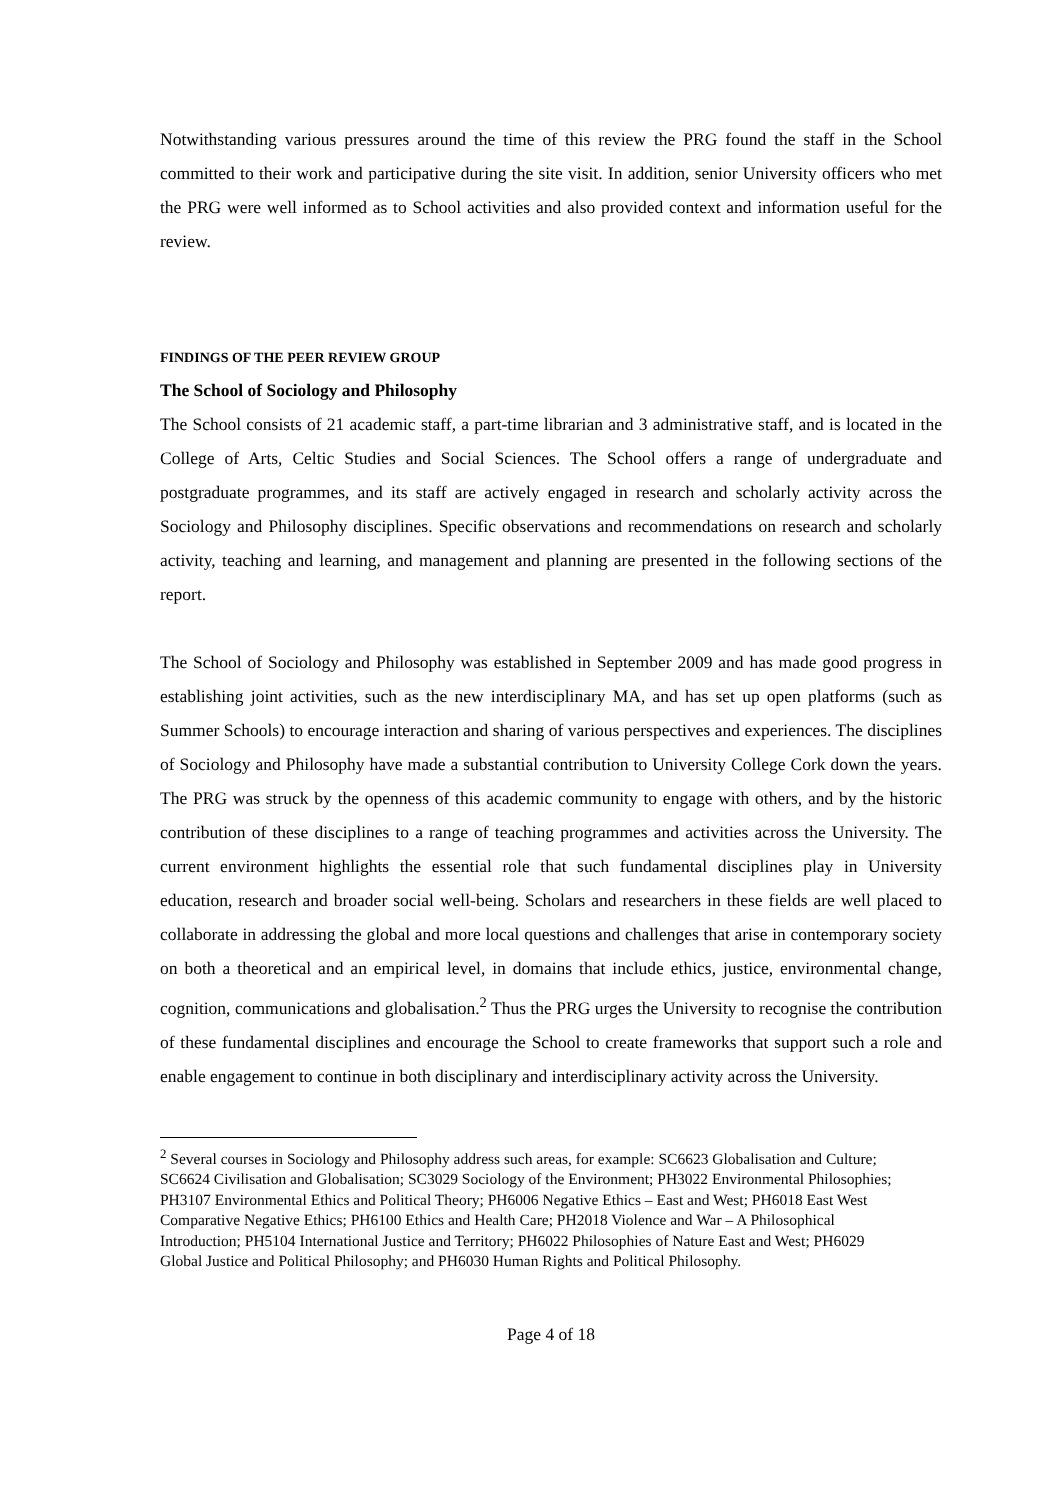Notwithstanding various pressures around the time of this review the PRG found the staff in the School committed to their work and participative during the site visit. In addition, senior University officers who met the PRG were well informed as to School activities and also provided context and information useful for the review.
FINDINGS OF THE PEER REVIEW GROUP
The School of Sociology and Philosophy
The School consists of 21 academic staff, a part-time librarian and 3 administrative staff, and is located in the College of Arts, Celtic Studies and Social Sciences. The School offers a range of undergraduate and postgraduate programmes, and its staff are actively engaged in research and scholarly activity across the Sociology and Philosophy disciplines. Specific observations and recommendations on research and scholarly activity, teaching and learning, and management and planning are presented in the following sections of the report.
The School of Sociology and Philosophy was established in September 2009 and has made good progress in establishing joint activities, such as the new interdisciplinary MA, and has set up open platforms (such as Summer Schools) to encourage interaction and sharing of various perspectives and experiences. The disciplines of Sociology and Philosophy have made a substantial contribution to University College Cork down the years. The PRG was struck by the openness of this academic community to engage with others, and by the historic contribution of these disciplines to a range of teaching programmes and activities across the University. The current environment highlights the essential role that such fundamental disciplines play in University education, research and broader social well-being. Scholars and researchers in these fields are well placed to collaborate in addressing the global and more local questions and challenges that arise in contemporary society on both a theoretical and an empirical level, in domains that include ethics, justice, environmental change, cognition, communications and globalisation.<sup>2</sup> Thus the PRG urges the University to recognise the contribution of these fundamental disciplines and encourage the School to create frameworks that support such a role and enable engagement to continue in both disciplinary and interdisciplinary activity across the University.
<sup>2</sup> Several courses in Sociology and Philosophy address such areas, for example: SC6623 Globalisation and Culture; SC6624 Civilisation and Globalisation; SC3029 Sociology of the Environment; PH3022 Environmental Philosophies; PH3107 Environmental Ethics and Political Theory; PH6006 Negative Ethics – East and West; PH6018 East West Comparative Negative Ethics; PH6100 Ethics and Health Care; PH2018 Violence and War – A Philosophical Introduction; PH5104 International Justice and Territory; PH6022 Philosophies of Nature East and West; PH6029 Global Justice and Political Philosophy; and PH6030 Human Rights and Political Philosophy.
Page 4 of 18